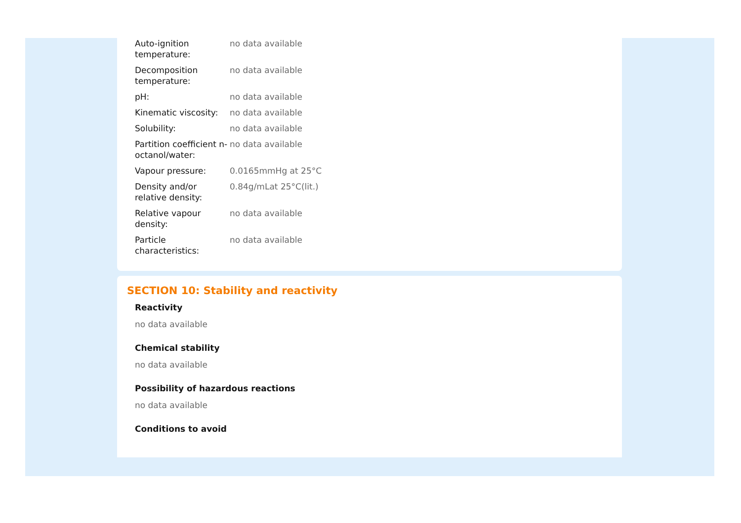| Auto-ignition temperature: | no data available |
| Decomposition temperature: | no data available |
| pH: | no data available |
| Kinematic viscosity: | no data available |
| Solubility: | no data available |
| Partition coefficient n-octanol/water: | no data available |
| Vapour pressure: | 0.0165mmHg at 25°C |
| Density and/or relative density: | 0.84g/mLat 25°C(lit.) |
| Relative vapour density: | no data available |
| Particle characteristics: | no data available |
SECTION 10: Stability and reactivity
Reactivity
no data available
Chemical stability
no data available
Possibility of hazardous reactions
no data available
Conditions to avoid